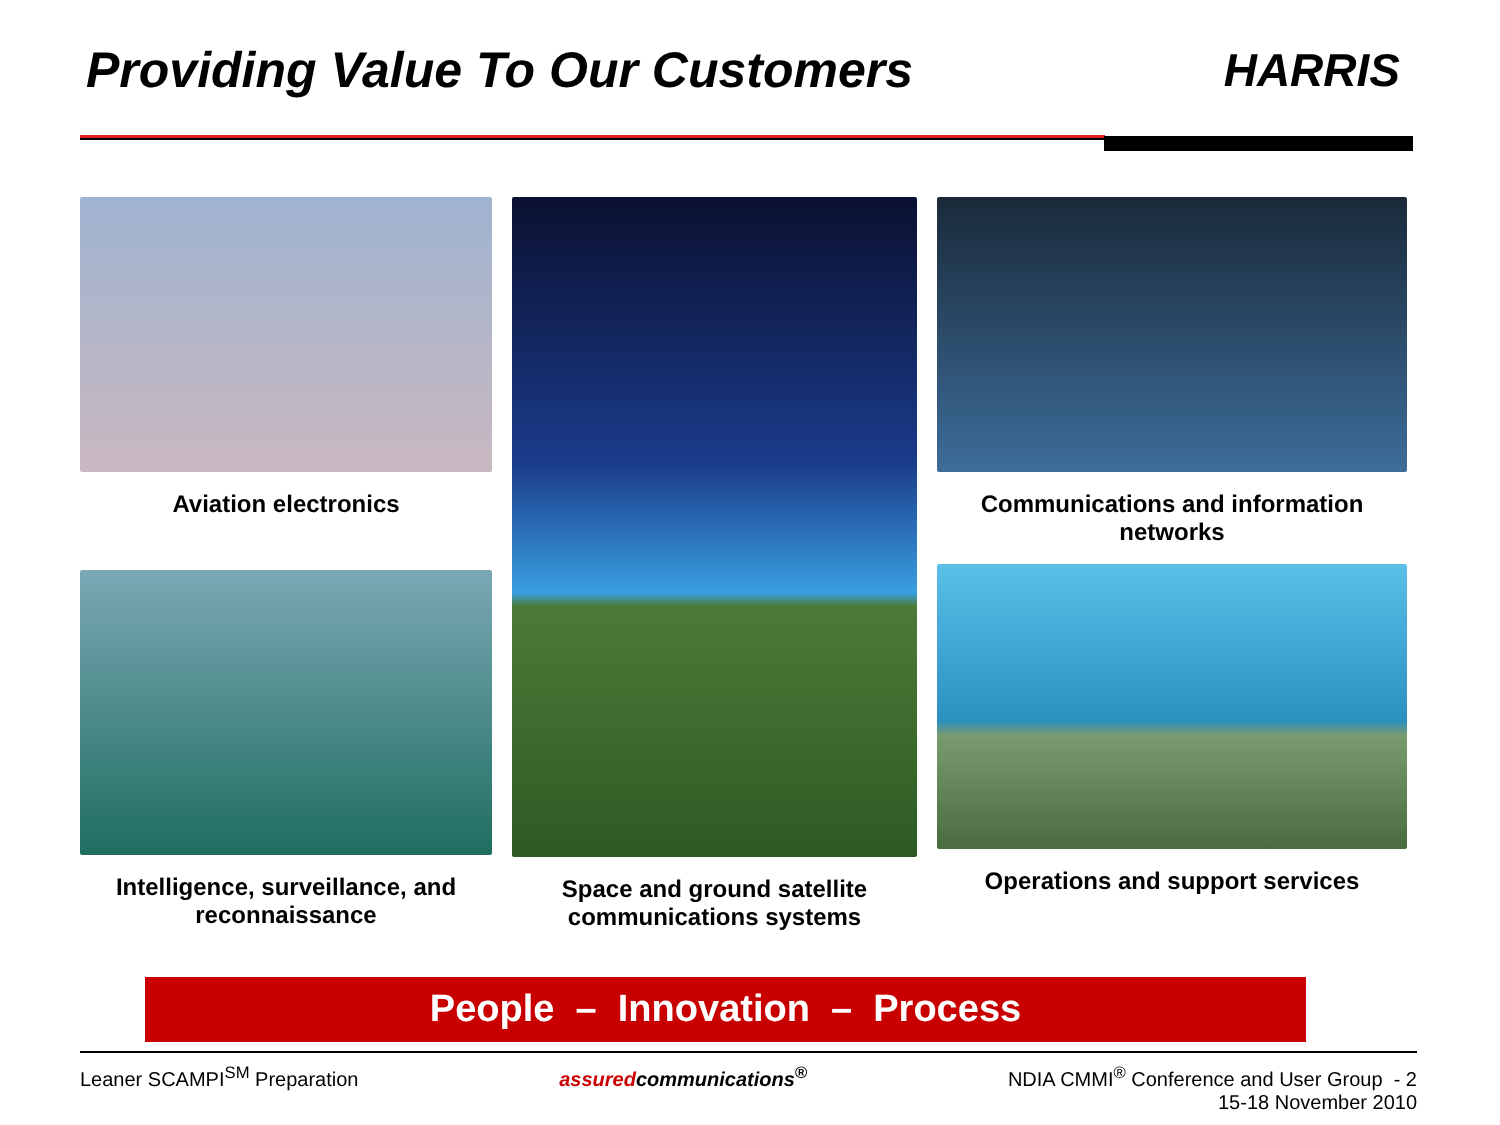Providing Value To Our Customers
HARRIS
Aviation electronics
Intelligence, surveillance, and reconnaissance
Space and ground satellite communications systems
Communications and information networks
Operations and support services
People – Innovation – Process
Leaner SCAMPI<sup>SM</sup> Preparation assuredcommunications<sup>®</sup> NDIA CMMI<sup>®</sup> Conference and User Group - 2
15-18 November 2010